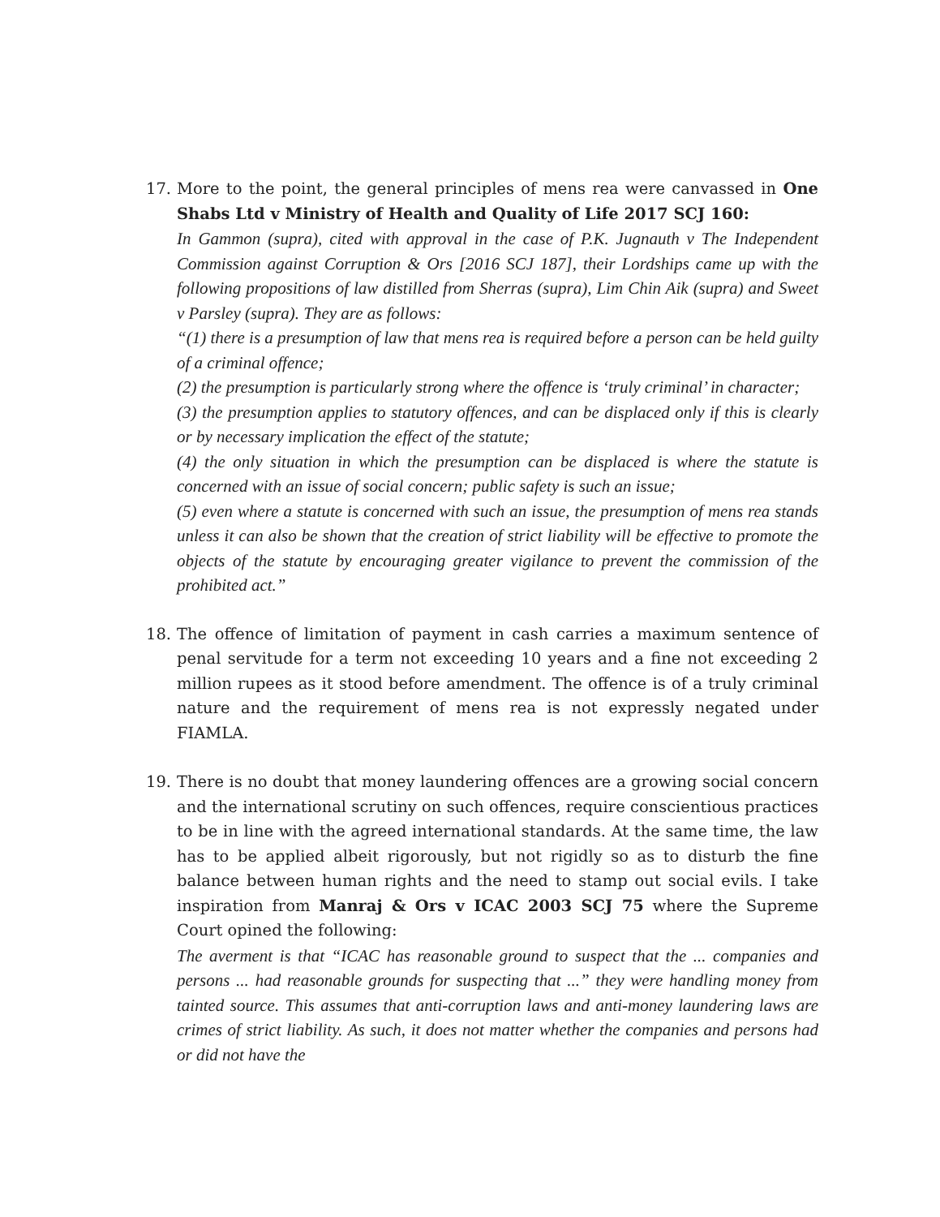17. More to the point, the general principles of mens rea were canvassed in One Shabs Ltd v Ministry of Health and Quality of Life 2017 SCJ 160:
In Gammon (supra), cited with approval in the case of P.K. Jugnauth v The Independent Commission against Corruption & Ors [2016 SCJ 187], their Lordships came up with the following propositions of law distilled from Sherras (supra), Lim Chin Aik (supra) and Sweet v Parsley (supra). They are as follows:
“(1) there is a presumption of law that mens rea is required before a person can be held guilty of a criminal offence;
(2) the presumption is particularly strong where the offence is ‘truly criminal’ in character;
(3) the presumption applies to statutory offences, and can be displaced only if this is clearly or by necessary implication the effect of the statute;
(4) the only situation in which the presumption can be displaced is where the statute is concerned with an issue of social concern; public safety is such an issue;
(5) even where a statute is concerned with such an issue, the presumption of mens rea stands unless it can also be shown that the creation of strict liability will be effective to promote the objects of the statute by encouraging greater vigilance to prevent the commission of the prohibited act.”
18. The offence of limitation of payment in cash carries a maximum sentence of penal servitude for a term not exceeding 10 years and a fine not exceeding 2 million rupees as it stood before amendment. The offence is of a truly criminal nature and the requirement of mens rea is not expressly negated under FIAMLA.
19. There is no doubt that money laundering offences are a growing social concern and the international scrutiny on such offences, require conscientious practices to be in line with the agreed international standards. At the same time, the law has to be applied albeit rigorously, but not rigidly so as to disturb the fine balance between human rights and the need to stamp out social evils. I take inspiration from Manraj & Ors v ICAC 2003 SCJ 75 where the Supreme Court opined the following:
The averment is that “ICAC has reasonable ground to suspect that the ... companies and persons ... had reasonable grounds for suspecting that ...” they were handling money from tainted source. This assumes that anti-corruption laws and anti-money laundering laws are crimes of strict liability. As such, it does not matter whether the companies and persons had or did not have the